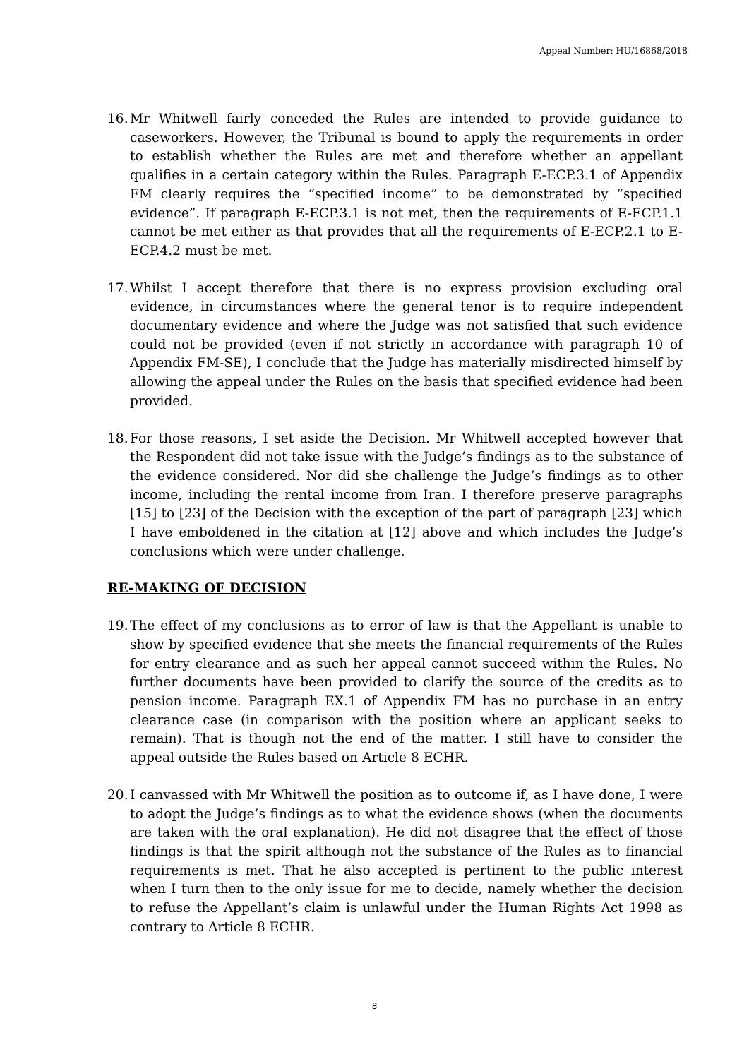Appeal Number: HU/16868/2018
16. Mr Whitwell fairly conceded the Rules are intended to provide guidance to caseworkers. However, the Tribunal is bound to apply the requirements in order to establish whether the Rules are met and therefore whether an appellant qualifies in a certain category within the Rules. Paragraph E-ECP.3.1 of Appendix FM clearly requires the “specified income” to be demonstrated by “specified evidence”. If paragraph E-ECP.3.1 is not met, then the requirements of E-ECP.1.1 cannot be met either as that provides that all the requirements of E-ECP.2.1 to E-ECP.4.2 must be met.
17. Whilst I accept therefore that there is no express provision excluding oral evidence, in circumstances where the general tenor is to require independent documentary evidence and where the Judge was not satisfied that such evidence could not be provided (even if not strictly in accordance with paragraph 10 of Appendix FM-SE), I conclude that the Judge has materially misdirected himself by allowing the appeal under the Rules on the basis that specified evidence had been provided.
18. For those reasons, I set aside the Decision. Mr Whitwell accepted however that the Respondent did not take issue with the Judge’s findings as to the substance of the evidence considered. Nor did she challenge the Judge’s findings as to other income, including the rental income from Iran. I therefore preserve paragraphs [15] to [23] of the Decision with the exception of the part of paragraph [23] which I have emboldened in the citation at [12] above and which includes the Judge’s conclusions which were under challenge.
RE-MAKING OF DECISION
19. The effect of my conclusions as to error of law is that the Appellant is unable to show by specified evidence that she meets the financial requirements of the Rules for entry clearance and as such her appeal cannot succeed within the Rules. No further documents have been provided to clarify the source of the credits as to pension income. Paragraph EX.1 of Appendix FM has no purchase in an entry clearance case (in comparison with the position where an applicant seeks to remain). That is though not the end of the matter. I still have to consider the appeal outside the Rules based on Article 8 ECHR.
20. I canvassed with Mr Whitwell the position as to outcome if, as I have done, I were to adopt the Judge’s findings as to what the evidence shows (when the documents are taken with the oral explanation). He did not disagree that the effect of those findings is that the spirit although not the substance of the Rules as to financial requirements is met. That he also accepted is pertinent to the public interest when I turn then to the only issue for me to decide, namely whether the decision to refuse the Appellant’s claim is unlawful under the Human Rights Act 1998 as contrary to Article 8 ECHR.
8